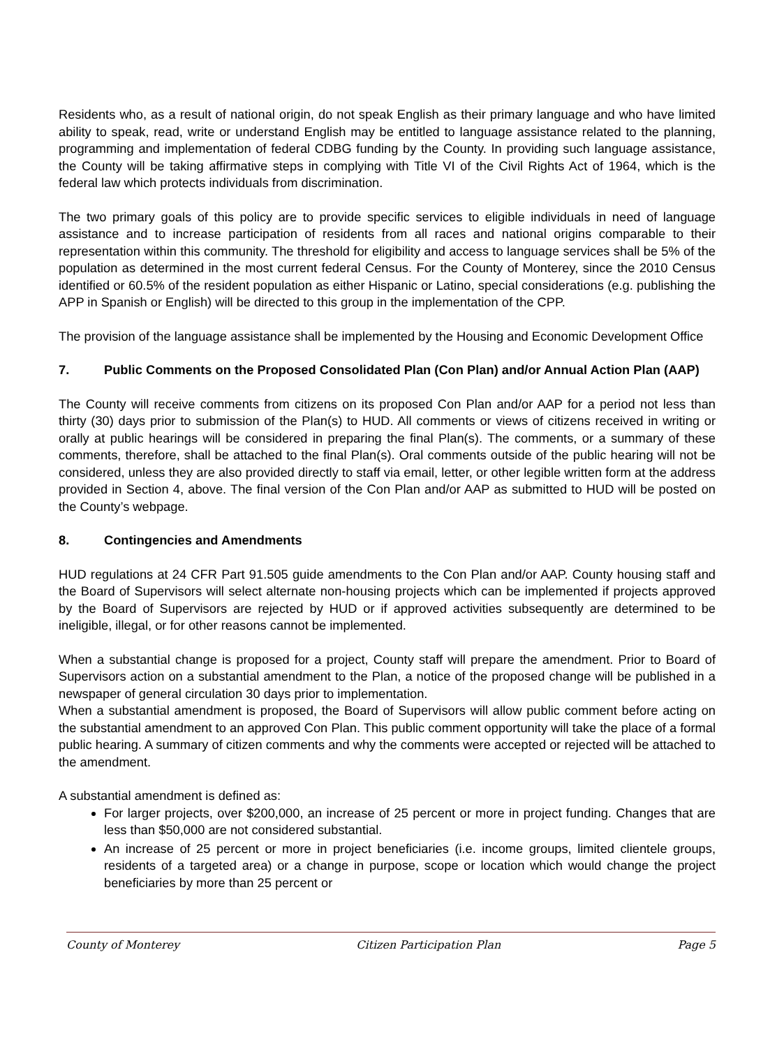Residents who, as a result of national origin, do not speak English as their primary language and who have limited ability to speak, read, write or understand English may be entitled to language assistance related to the planning, programming and implementation of federal CDBG funding by the County. In providing such language assistance, the County will be taking affirmative steps in complying with Title VI of the Civil Rights Act of 1964, which is the federal law which protects individuals from discrimination.
The two primary goals of this policy are to provide specific services to eligible individuals in need of language assistance and to increase participation of residents from all races and national origins comparable to their representation within this community. The threshold for eligibility and access to language services shall be 5% of the population as determined in the most current federal Census. For the County of Monterey, since the 2010 Census identified or 60.5% of the resident population as either Hispanic or Latino, special considerations (e.g. publishing the APP in Spanish or English) will be directed to this group in the implementation of the CPP.
The provision of the language assistance shall be implemented by the Housing and Economic Development Office
7. Public Comments on the Proposed Consolidated Plan (Con Plan) and/or Annual Action Plan (AAP)
The County will receive comments from citizens on its proposed Con Plan and/or AAP for a period not less than thirty (30) days prior to submission of the Plan(s) to HUD. All comments or views of citizens received in writing or orally at public hearings will be considered in preparing the final Plan(s). The comments, or a summary of these comments, therefore, shall be attached to the final Plan(s). Oral comments outside of the public hearing will not be considered, unless they are also provided directly to staff via email, letter, or other legible written form at the address provided in Section 4, above. The final version of the Con Plan and/or AAP as submitted to HUD will be posted on the County’s webpage.
8. Contingencies and Amendments
HUD regulations at 24 CFR Part 91.505 guide amendments to the Con Plan and/or AAP. County housing staff and the Board of Supervisors will select alternate non-housing projects which can be implemented if projects approved by the Board of Supervisors are rejected by HUD or if approved activities subsequently are determined to be ineligible, illegal, or for other reasons cannot be implemented.
When a substantial change is proposed for a project, County staff will prepare the amendment. Prior to Board of Supervisors action on a substantial amendment to the Plan, a notice of the proposed change will be published in a newspaper of general circulation 30 days prior to implementation.
When a substantial amendment is proposed, the Board of Supervisors will allow public comment before acting on the substantial amendment to an approved Con Plan. This public comment opportunity will take the place of a formal public hearing. A summary of citizen comments and why the comments were accepted or rejected will be attached to the amendment.
A substantial amendment is defined as:
For larger projects, over $200,000, an increase of 25 percent or more in project funding. Changes that are less than $50,000 are not considered substantial.
An increase of 25 percent or more in project beneficiaries (i.e. income groups, limited clientele groups, residents of a targeted area) or a change in purpose, scope or location which would change the project beneficiaries by more than 25 percent or
County of Monterey Citizen Participation Plan Page 5